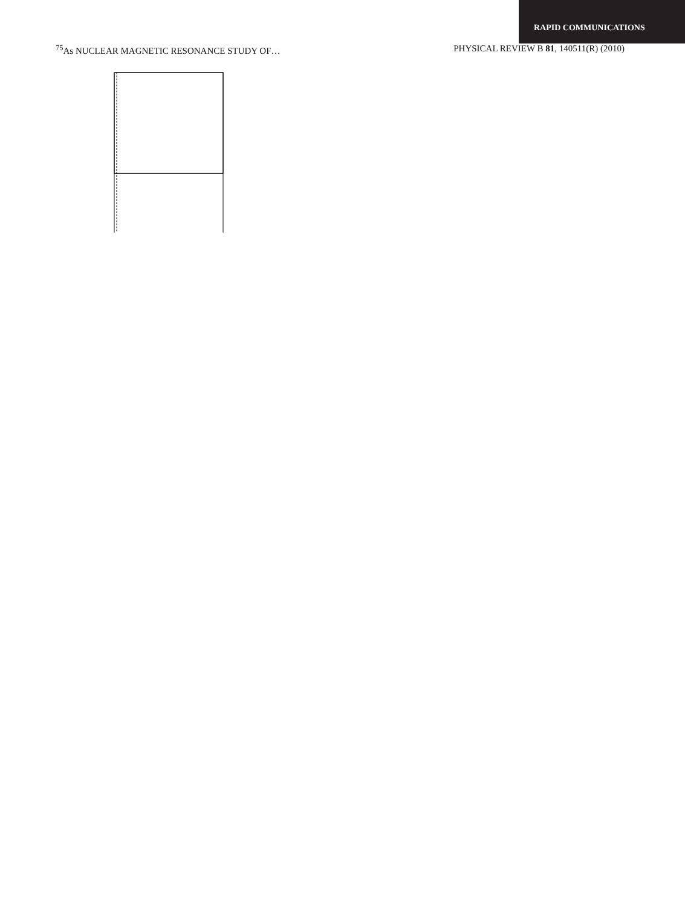RAPID COMMUNICATIONS
<sup>75</sup>As NUCLEAR MAGNETIC RESONANCE STUDY OF… PHYSICAL REVIEW B 81, 140511(R) (2010)
.